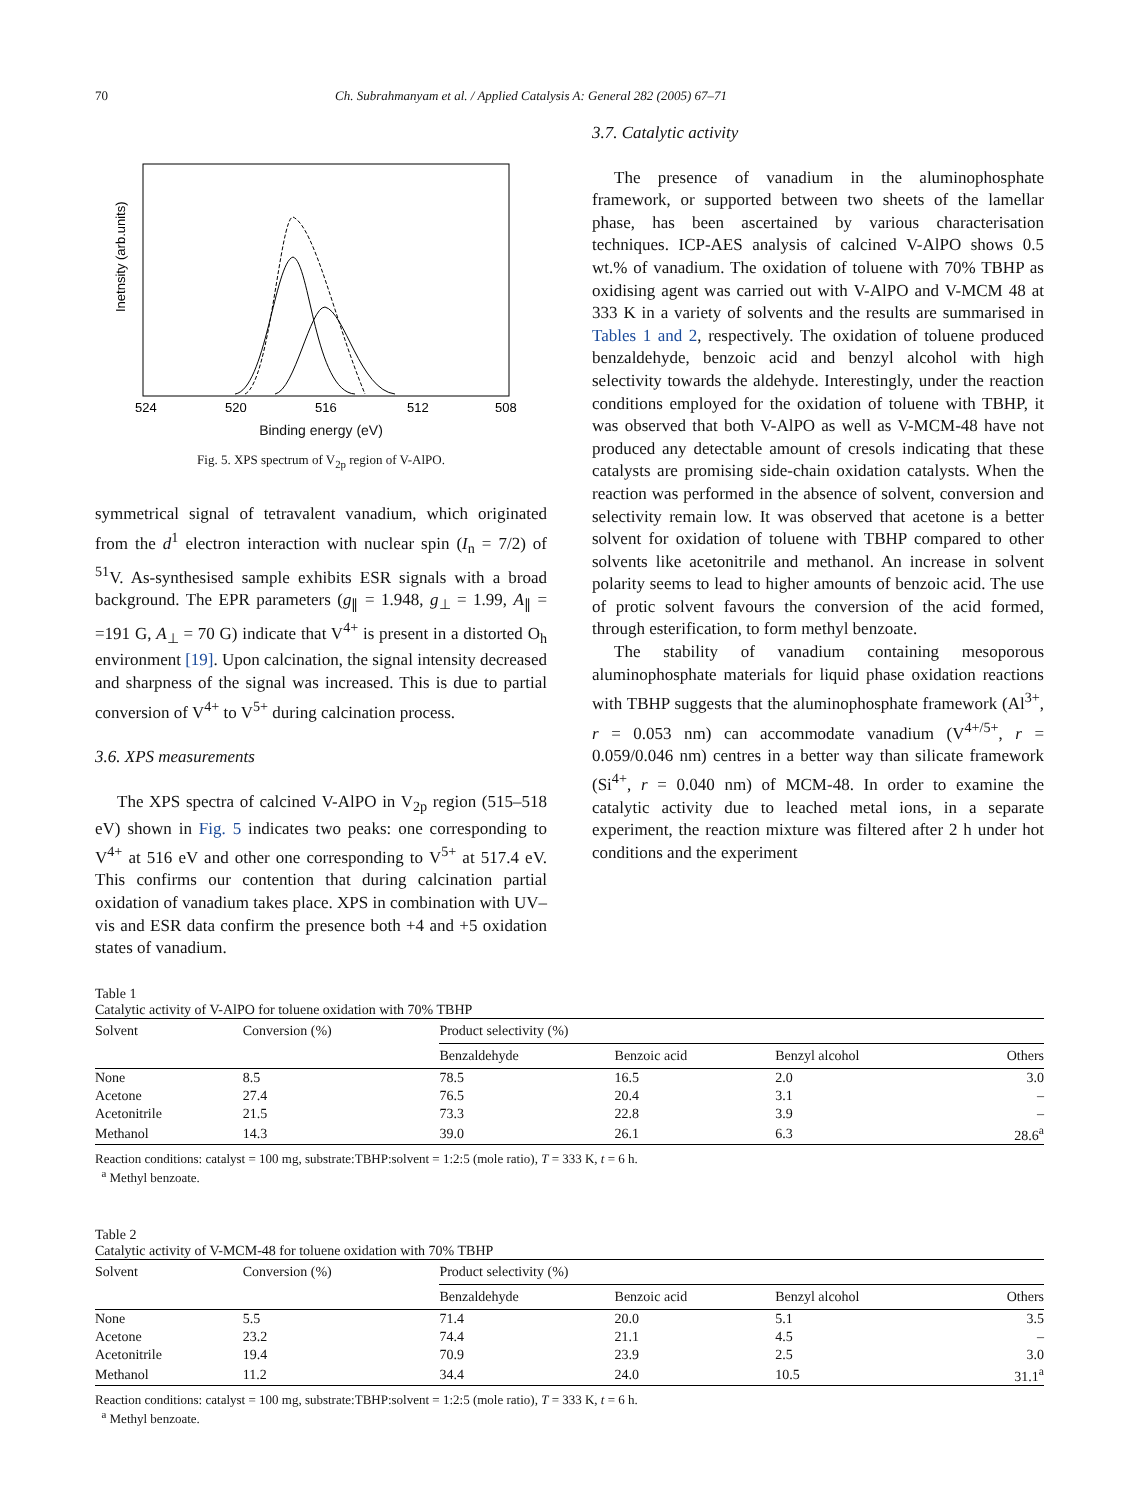70 Ch. Subrahmanyam et al. / Applied Catalysis A: General 282 (2005) 67–71
524
520
516
512
508
Inetnsity (arb.units)
Binding energy (eV)
Fig. 5. XPS spectrum of V<sub>2p</sub> region of V-AlPO.
symmetrical signal of tetravalent vanadium, which originated from the d<sup>1</sup> electron interaction with nuclear spin (I<sub>n</sub> = 7/2) of <sup>51</sup>V. As-synthesised sample exhibits ESR signals with a broad background. The EPR parameters (g<sub>∥</sub> = 1.948, g<sub>⊥</sub> = 1.99, A<sub>∥</sub> = =191 G, A<sub>⊥</sub> = 70 G) indicate that V<sup>4+</sup> is present in a distorted O<sub>h</sub> environment [19]. Upon calcination, the signal intensity decreased and sharpness of the signal was increased. This is due to partial conversion of V<sup>4+</sup> to V<sup>5+</sup> during calcination process.
3.6. XPS measurements
The XPS spectra of calcined V-AlPO in V<sub>2p</sub> region (515–518 eV) shown in Fig. 5 indicates two peaks: one corresponding to V<sup>4+</sup> at 516 eV and other one corresponding to V<sup>5+</sup> at 517.4 eV. This confirms our contention that during calcination partial oxidation of vanadium takes place. XPS in combination with UV–vis and ESR data confirm the presence both +4 and +5 oxidation states of vanadium.
3.7. Catalytic activity
The presence of vanadium in the aluminophosphate framework, or supported between two sheets of the lamellar phase, has been ascertained by various characterisation techniques. ICP-AES analysis of calcined V-AlPO shows 0.5 wt.% of vanadium. The oxidation of toluene with 70% TBHP as oxidising agent was carried out with V-AlPO and V-MCM 48 at 333 K in a variety of solvents and the results are summarised in Tables 1 and 2, respectively. The oxidation of toluene produced benzaldehyde, benzoic acid and benzyl alcohol with high selectivity towards the aldehyde. Interestingly, under the reaction conditions employed for the oxidation of toluene with TBHP, it was observed that both V-AlPO as well as V-MCM-48 have not produced any detectable amount of cresols indicating that these catalysts are promising side-chain oxidation catalysts. When the reaction was performed in the absence of solvent, conversion and selectivity remain low. It was observed that acetone is a better solvent for oxidation of toluene with TBHP compared to other solvents like acetonitrile and methanol. An increase in solvent polarity seems to lead to higher amounts of benzoic acid. The use of protic solvent favours the conversion of the acid formed, through esterification, to form methyl benzoate.
The stability of vanadium containing mesoporous aluminophosphate materials for liquid phase oxidation reactions with TBHP suggests that the aluminophosphate framework (Al<sup>3+</sup>, r = 0.053 nm) can accommodate vanadium (V<sup>4+/5+</sup>, r = 0.059/0.046 nm) centres in a better way than silicate framework (Si<sup>4+</sup>, r = 0.040 nm) of MCM-48. In order to examine the catalytic activity due to leached metal ions, in a separate experiment, the reaction mixture was filtered after 2 h under hot conditions and the experiment
Table 1
Catalytic activity of V-AlPO for toluene oxidation with 70% TBHP
| Solvent | Conversion (%) | Product selectivity (%) | | | |
| --- | --- | --- | --- | --- | --- |
| | | Benzaldehyde | Benzoic acid | Benzyl alcohol | Others |
| None | 8.5 | 78.5 | 16.5 | 2.0 | 3.0 |
| Acetone | 27.4 | 76.5 | 20.4 | 3.1 | – |
| Acetonitrile | 21.5 | 73.3 | 22.8 | 3.9 | – |
| Methanol | 14.3 | 39.0 | 26.1 | 6.3 | 28.6<sup>a</sup> |
Reaction conditions: catalyst = 100 mg, substrate:TBHP:solvent = 1:2:5 (mole ratio), T = 333 K, t = 6 h.
<sup>a</sup> Methyl benzoate.
Table 2
Catalytic activity of V-MCM-48 for toluene oxidation with 70% TBHP
| Solvent | Conversion (%) | Product selectivity (%) | | | |
| --- | --- | --- | --- | --- | --- |
| | | Benzaldehyde | Benzoic acid | Benzyl alcohol | Others |
| None | 5.5 | 71.4 | 20.0 | 5.1 | 3.5 |
| Acetone | 23.2 | 74.4 | 21.1 | 4.5 | – |
| Acetonitrile | 19.4 | 70.9 | 23.9 | 2.5 | 3.0 |
| Methanol | 11.2 | 34.4 | 24.0 | 10.5 | 31.1<sup>a</sup> |
Reaction conditions: catalyst = 100 mg, substrate:TBHP:solvent = 1:2:5 (mole ratio), T = 333 K, t = 6 h.
<sup>a</sup> Methyl benzoate.